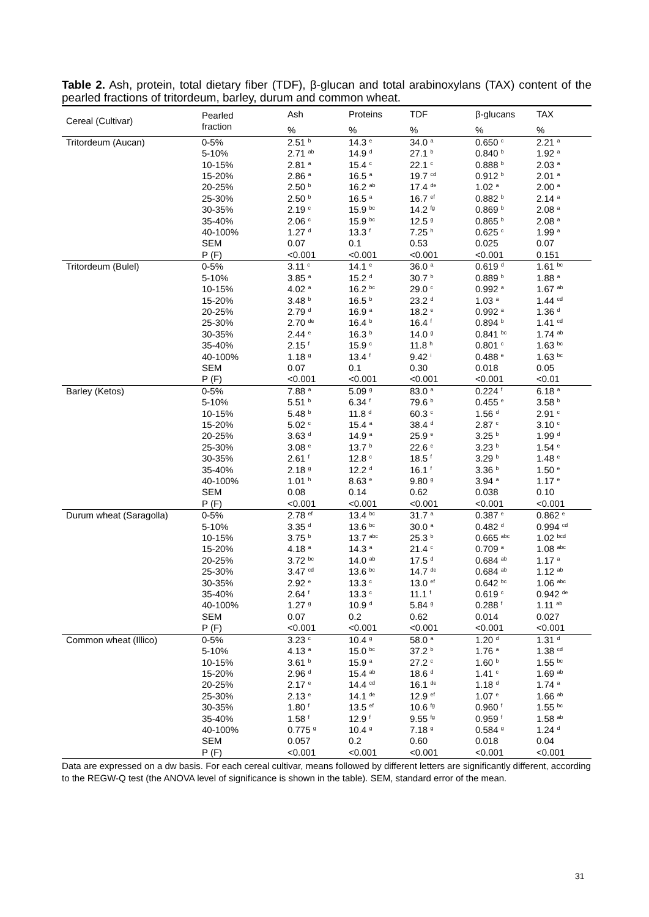Table 2. Ash, protein, total dietary fiber (TDF), β-glucan and total arabinoxylans (TAX) content of the pearled fractions of tritordeum, barley, durum and common wheat.
| Cereal (Cultivar) | Pearled fraction | Ash | Proteins | TDF | β-glucans | TAX |
| --- | --- | --- | --- | --- | --- | --- |
| | | % | % | % | % | % |
| Tritordeum (Aucan) | 0-5% | 2.51 <sup>b</sup> | 14.3 <sup>e</sup> | 34.0 <sup>a</sup> | 0.650 <sup>c</sup> | 2.21 <sup>a</sup> |
| | 5-10% | 2.71 <sup>ab</sup> | 14.9 <sup>d</sup> | 27.1 <sup>b</sup> | 0.840 <sup>b</sup> | 1.92 <sup>a</sup> |
| | 10-15% | 2.81 <sup>a</sup> | 15.4 <sup>c</sup> | 22.1 <sup>c</sup> | 0.888 <sup>b</sup> | 2.03 <sup>a</sup> |
| | 15-20% | 2.86 <sup>a</sup> | 16.5 <sup>a</sup> | 19.7 <sup>cd</sup> | 0.912 <sup>b</sup> | 2.01 <sup>a</sup> |
| | 20-25% | 2.50 <sup>b</sup> | 16.2 <sup>ab</sup> | 17.4 <sup>de</sup> | 1.02 <sup>a</sup> | 2.00 <sup>a</sup> |
| | 25-30% | 2.50 <sup>b</sup> | 16.5 <sup>a</sup> | 16.7 <sup>ef</sup> | 0.882 <sup>b</sup> | 2.14 <sup>a</sup> |
| | 30-35% | 2.19 <sup>c</sup> | 15.9 <sup>bc</sup> | 14.2 <sup>fg</sup> | 0.869 <sup>b</sup> | 2.08 <sup>a</sup> |
| | 35-40% | 2.06 <sup>c</sup> | 15.9 <sup>bc</sup> | 12.5 <sup>g</sup> | 0.865 <sup>b</sup> | 2.08 <sup>a</sup> |
| | 40-100% | 1.27 <sup>d</sup> | 13.3 <sup>f</sup> | 7.25 <sup>h</sup> | 0.625 <sup>c</sup> | 1.99 <sup>a</sup> |
| | SEM | 0.07 | 0.1 | 0.53 | 0.025 | 0.07 |
| | P (F) | <0.001 | <0.001 | <0.001 | <0.001 | 0.151 |
| Tritordeum (Bulel) | 0-5% | 3.11 <sup>c</sup> | 14.1 <sup>e</sup> | 36.0 <sup>a</sup> | 0.619 <sup>d</sup> | 1.61 <sup>bc</sup> |
| | 5-10% | 3.85 <sup>a</sup> | 15.2 <sup>d</sup> | 30.7 <sup>b</sup> | 0.889 <sup>b</sup> | 1.88 <sup>a</sup> |
| | 10-15% | 4.02 <sup>a</sup> | 16.2 <sup>bc</sup> | 29.0 <sup>c</sup> | 0.992 <sup>a</sup> | 1.67 <sup>ab</sup> |
| | 15-20% | 3.48 <sup>b</sup> | 16.5 <sup>b</sup> | 23.2 <sup>d</sup> | 1.03 <sup>a</sup> | 1.44 <sup>cd</sup> |
| | 20-25% | 2.79 <sup>d</sup> | 16.9 <sup>a</sup> | 18.2 <sup>e</sup> | 0.992 <sup>a</sup> | 1.36 <sup>d</sup> |
| | 25-30% | 2.70 <sup>de</sup> | 16.4 <sup>b</sup> | 16.4 <sup>f</sup> | 0.894 <sup>b</sup> | 1.41 <sup>cd</sup> |
| | 30-35% | 2.44 <sup>e</sup> | 16.3 <sup>b</sup> | 14.0 <sup>g</sup> | 0.841 <sup>bc</sup> | 1.74 <sup>ab</sup> |
| | 35-40% | 2.15 <sup>f</sup> | 15.9 <sup>c</sup> | 11.8 <sup>h</sup> | 0.801 <sup>c</sup> | 1.63 <sup>bc</sup> |
| | 40-100% | 1.18 <sup>g</sup> | 13.4 <sup>f</sup> | 9.42 <sup>i</sup> | 0.488 <sup>e</sup> | 1.63 <sup>bc</sup> |
| | SEM | 0.07 | 0.1 | 0.30 | 0.018 | 0.05 |
| | P (F) | <0.001 | <0.001 | <0.001 | <0.001 | <0.01 |
| Barley (Ketos) | 0-5% | 7.88 <sup>a</sup> | 5.09 <sup>g</sup> | 83.0 <sup>a</sup> | 0.224 <sup>f</sup> | 6.18 <sup>a</sup> |
| | 5-10% | 5.51 <sup>b</sup> | 6.34 <sup>f</sup> | 79.6 <sup>b</sup> | 0.455 <sup>e</sup> | 3.58 <sup>b</sup> |
| | 10-15% | 5.48 <sup>b</sup> | 11.8 <sup>d</sup> | 60.3 <sup>c</sup> | 1.56 <sup>d</sup> | 2.91 <sup>c</sup> |
| | 15-20% | 5.02 <sup>c</sup> | 15.4 <sup>a</sup> | 38.4 <sup>d</sup> | 2.87 <sup>c</sup> | 3.10 <sup>c</sup> |
| | 20-25% | 3.63 <sup>d</sup> | 14.9 <sup>a</sup> | 25.9 <sup>e</sup> | 3.25 <sup>b</sup> | 1.99 <sup>d</sup> |
| | 25-30% | 3.08 <sup>e</sup> | 13.7 <sup>b</sup> | 22.6 <sup>e</sup> | 3.23 <sup>b</sup> | 1.54 <sup>e</sup> |
| | 30-35% | 2.61 <sup>f</sup> | 12.8 <sup>c</sup> | 18.5 <sup>f</sup> | 3.29 <sup>b</sup> | 1.48 <sup>e</sup> |
| | 35-40% | 2.18 <sup>g</sup> | 12.2 <sup>d</sup> | 16.1 <sup>f</sup> | 3.36 <sup>b</sup> | 1.50 <sup>e</sup> |
| | 40-100% | 1.01 <sup>h</sup> | 8.63 <sup>e</sup> | 9.80 <sup>g</sup> | 3.94 <sup>a</sup> | 1.17 <sup>e</sup> |
| | SEM | 0.08 | 0.14 | 0.62 | 0.038 | 0.10 |
| | P (F) | <0.001 | <0.001 | <0.001 | <0.001 | <0.001 |
| Durum wheat (Saragolla) | 0-5% | 2.78 <sup>ef</sup> | 13.4 <sup>bc</sup> | 31.7 <sup>a</sup> | 0.387 <sup>e</sup> | 0.862 <sup>e</sup> |
| | 5-10% | 3.35 <sup>d</sup> | 13.6 <sup>bc</sup> | 30.0 <sup>a</sup> | 0.482 <sup>d</sup> | 0.994 <sup>cd</sup> |
| | 10-15% | 3.75 <sup>b</sup> | 13.7 <sup>abc</sup> | 25.3 <sup>b</sup> | 0.665 <sup>abc</sup> | 1.02 <sup>bcd</sup> |
| | 15-20% | 4.18 <sup>a</sup> | 14.3 <sup>a</sup> | 21.4 <sup>c</sup> | 0.709 <sup>a</sup> | 1.08 <sup>abc</sup> |
| | 20-25% | 3.72 <sup>bc</sup> | 14.0 <sup>ab</sup> | 17.5 <sup>d</sup> | 0.684 <sup>ab</sup> | 1.17 <sup>a</sup> |
| | 25-30% | 3.47 <sup>cd</sup> | 13.6 <sup>bc</sup> | 14.7 <sup>de</sup> | 0.684 <sup>ab</sup> | 1.12 <sup>ab</sup> |
| | 30-35% | 2.92 <sup>e</sup> | 13.3 <sup>c</sup> | 13.0 <sup>ef</sup> | 0.642 <sup>bc</sup> | 1.06 <sup>abc</sup> |
| | 35-40% | 2.64 <sup>f</sup> | 13.3 <sup>c</sup> | 11.1 <sup>f</sup> | 0.619 <sup>c</sup> | 0.942 <sup>de</sup> |
| | 40-100% | 1.27 <sup>g</sup> | 10.9 <sup>d</sup> | 5.84 <sup>g</sup> | 0.288 <sup>f</sup> | 1.11 <sup>ab</sup> |
| | SEM | 0.07 | 0.2 | 0.62 | 0.014 | 0.027 |
| | P (F) | <0.001 | <0.001 | <0.001 | <0.001 | <0.001 |
| Common wheat (Illico) | 0-5% | 3.23 <sup>c</sup> | 10.4 <sup>g</sup> | 58.0 <sup>a</sup> | 1.20 <sup>d</sup> | 1.31 <sup>d</sup> |
| | 5-10% | 4.13 <sup>a</sup> | 15.0 <sup>bc</sup> | 37.2 <sup>b</sup> | 1.76 <sup>a</sup> | 1.38 <sup>cd</sup> |
| | 10-15% | 3.61 <sup>b</sup> | 15.9 <sup>a</sup> | 27.2 <sup>c</sup> | 1.60 <sup>b</sup> | 1.55 <sup>bc</sup> |
| | 15-20% | 2.96 <sup>d</sup> | 15.4 <sup>ab</sup> | 18.6 <sup>d</sup> | 1.41 <sup>c</sup> | 1.69 <sup>ab</sup> |
| | 20-25% | 2.17 <sup>e</sup> | 14.4 <sup>cd</sup> | 16.1 <sup>de</sup> | 1.18 <sup>d</sup> | 1.74 <sup>a</sup> |
| | 25-30% | 2.13 <sup>e</sup> | 14.1 <sup>de</sup> | 12.9 <sup>ef</sup> | 1.07 <sup>e</sup> | 1.66 <sup>ab</sup> |
| | 30-35% | 1.80 <sup>f</sup> | 13.5 <sup>ef</sup> | 10.6 <sup>fg</sup> | 0.960 <sup>f</sup> | 1.55 <sup>bc</sup> |
| | 35-40% | 1.58 <sup>f</sup> | 12.9 <sup>f</sup> | 9.55 <sup>fg</sup> | 0.959 <sup>f</sup> | 1.58 <sup>ab</sup> |
| | 40-100% | 0.775 <sup>g</sup> | 10.4 <sup>g</sup> | 7.18 <sup>g</sup> | 0.584 <sup>g</sup> | 1.24 <sup>d</sup> |
| | SEM | 0.057 | 0.2 | 0.60 | 0.018 | 0.04 |
| | P (F) | <0.001 | <0.001 | <0.001 | <0.001 | <0.001 |
Data are expressed on a dw basis. For each cereal cultivar, means followed by different letters are significantly different, according to the REGW-Q test (the ANOVA level of significance is shown in the table). SEM, standard error of the mean.
31